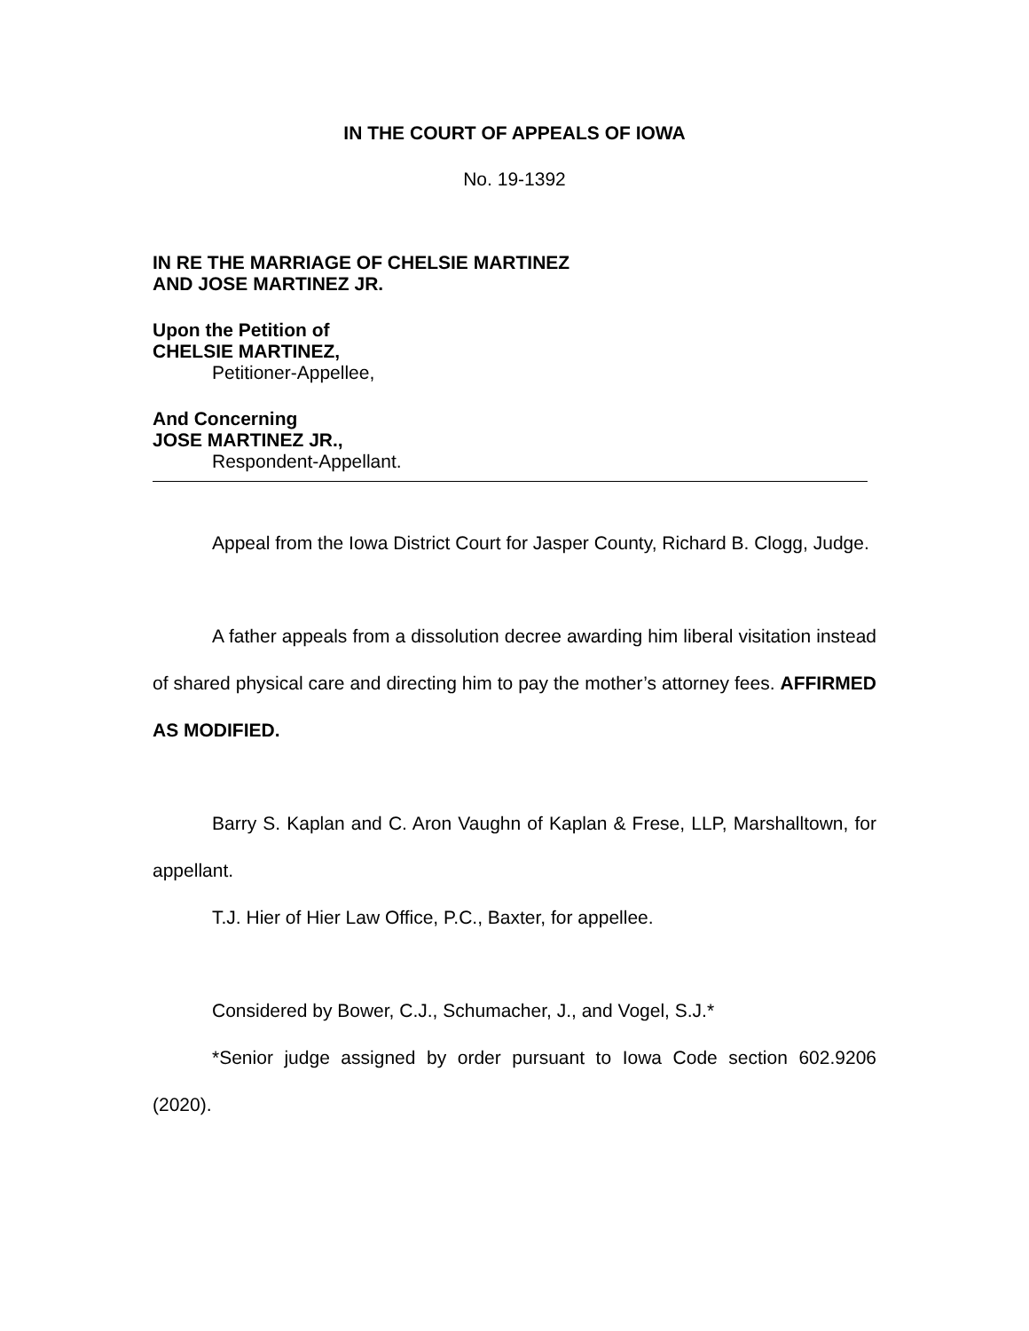IN THE COURT OF APPEALS OF IOWA
No. 19-1392
IN RE THE MARRIAGE OF CHELSIE MARTINEZ
AND JOSE MARTINEZ JR.
Upon the Petition of
CHELSIE MARTINEZ,
Petitioner-Appellee,
And Concerning
JOSE MARTINEZ JR.,
Respondent-Appellant.
Appeal from the Iowa District Court for Jasper County, Richard B. Clogg, Judge.
A father appeals from a dissolution decree awarding him liberal visitation instead of shared physical care and directing him to pay the mother’s attorney fees. AFFIRMED AS MODIFIED.
Barry S. Kaplan and C. Aron Vaughn of Kaplan & Frese, LLP, Marshalltown, for appellant.
T.J. Hier of Hier Law Office, P.C., Baxter, for appellee.
Considered by Bower, C.J., Schumacher, J., and Vogel, S.J.*
*Senior judge assigned by order pursuant to Iowa Code section 602.9206 (2020).